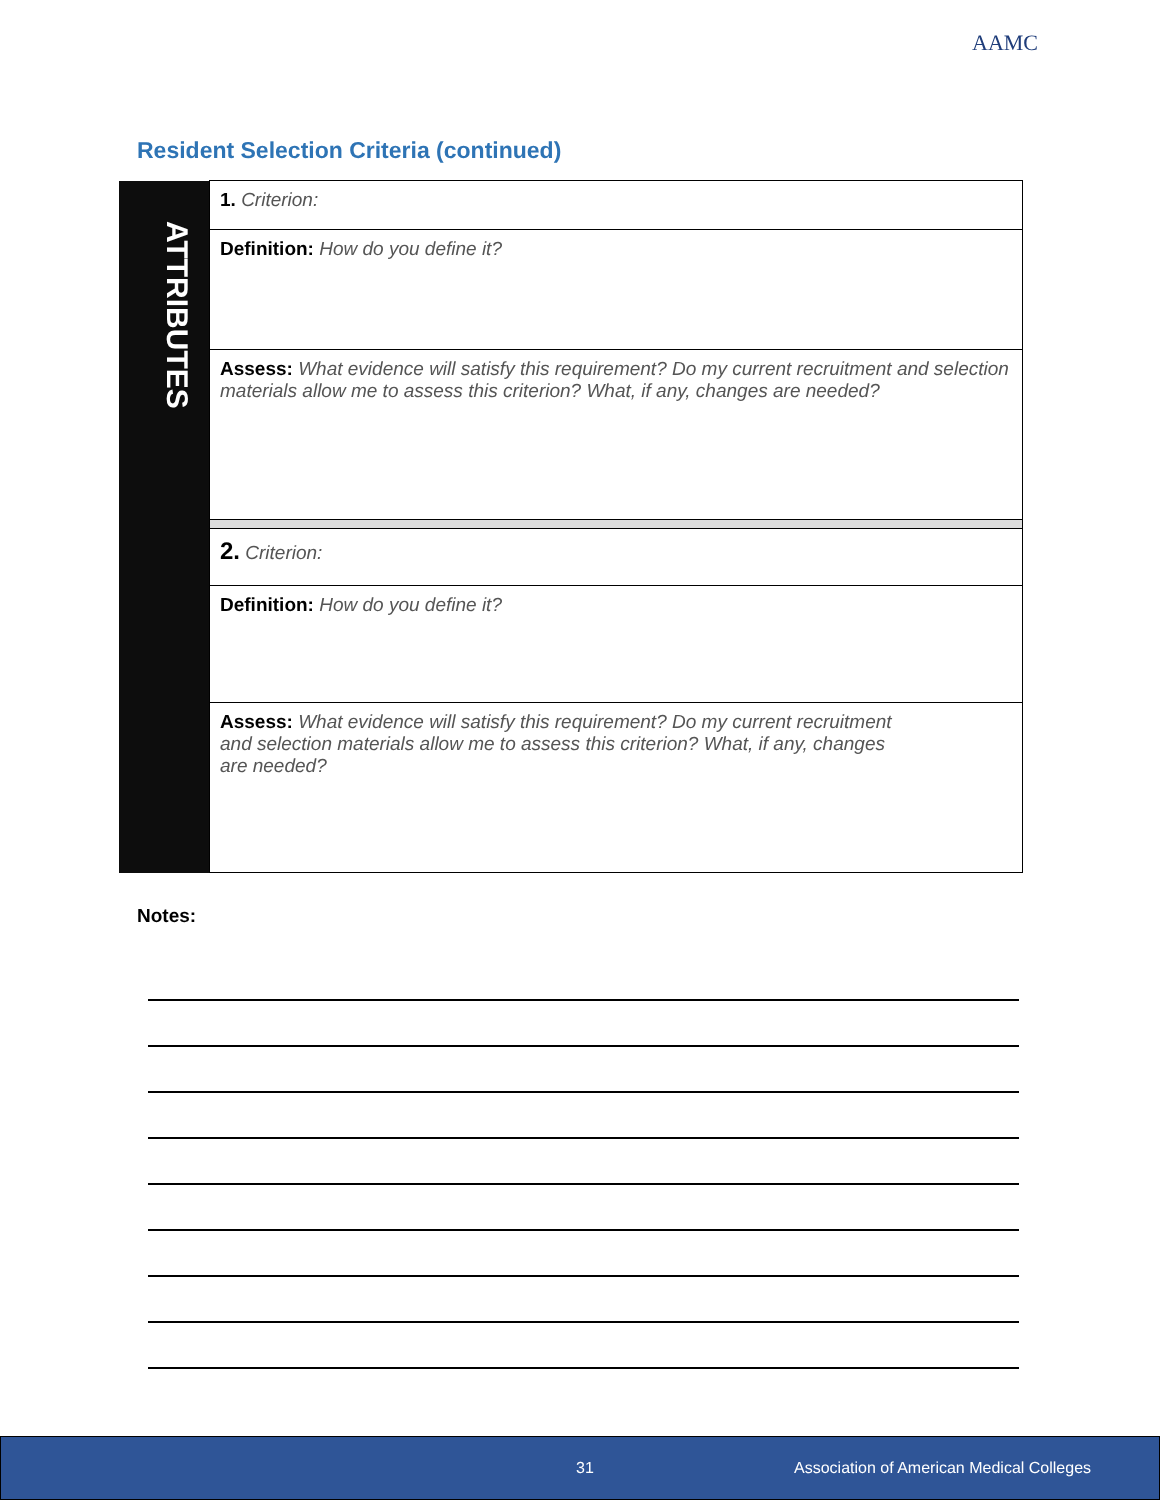AAMC
Resident Selection Criteria (continued)
| ATTRIBUTES | 1. Criterion: |
| | Definition: How do you define it? |
| | Assess: What evidence will satisfy this requirement? Do my current recruitment and selection materials allow me to assess this criterion? What, if any, changes are needed? |
| | 2. Criterion: |
| | Definition: How do you define it? |
| | Assess: What evidence will satisfy this requirement? Do my current recruitment and selection materials allow me to assess this criterion? What, if any, changes are needed? |
Notes:
31 Association of American Medical Colleges